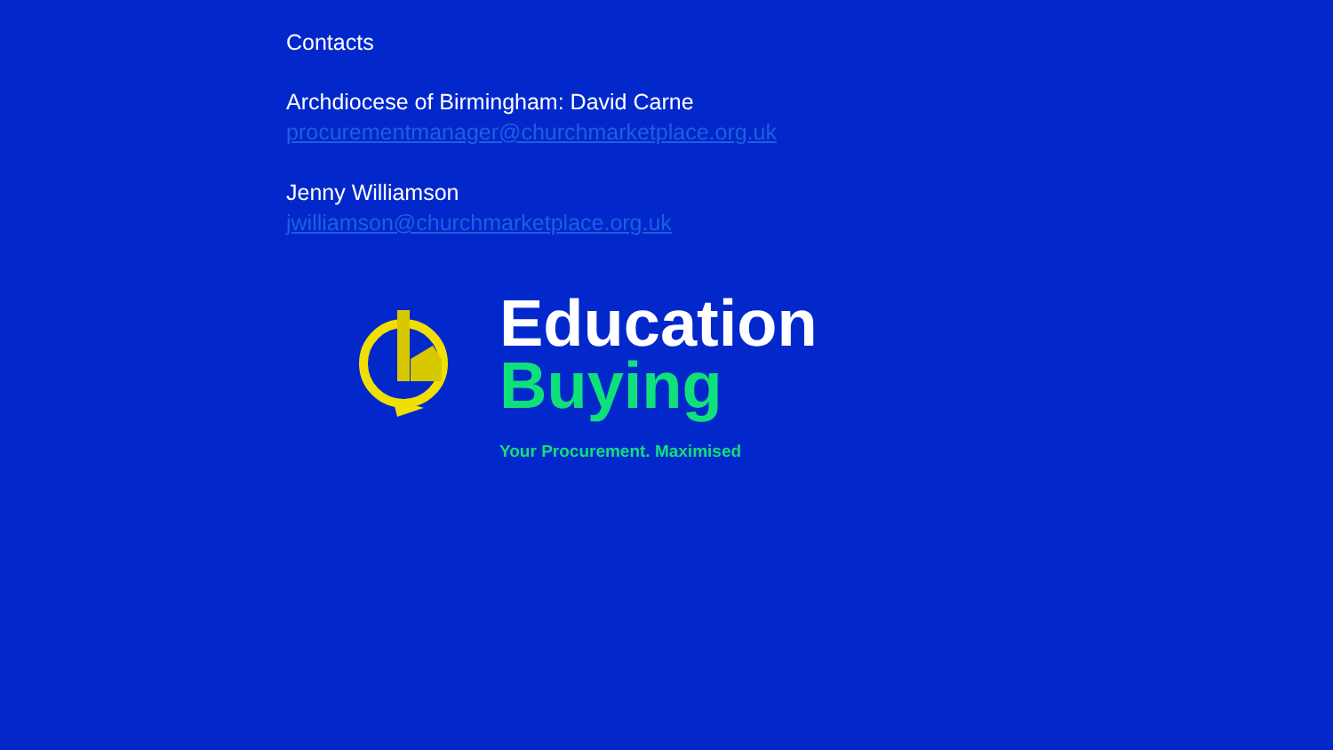Contacts
Archdiocese of Birmingham: David Carne
procurementmanager@churchmarketplace.org.uk
Jenny Williamson
jwilliamson@churchmarketplace.org.uk
Education
Buying
Your Procurement. Maximised